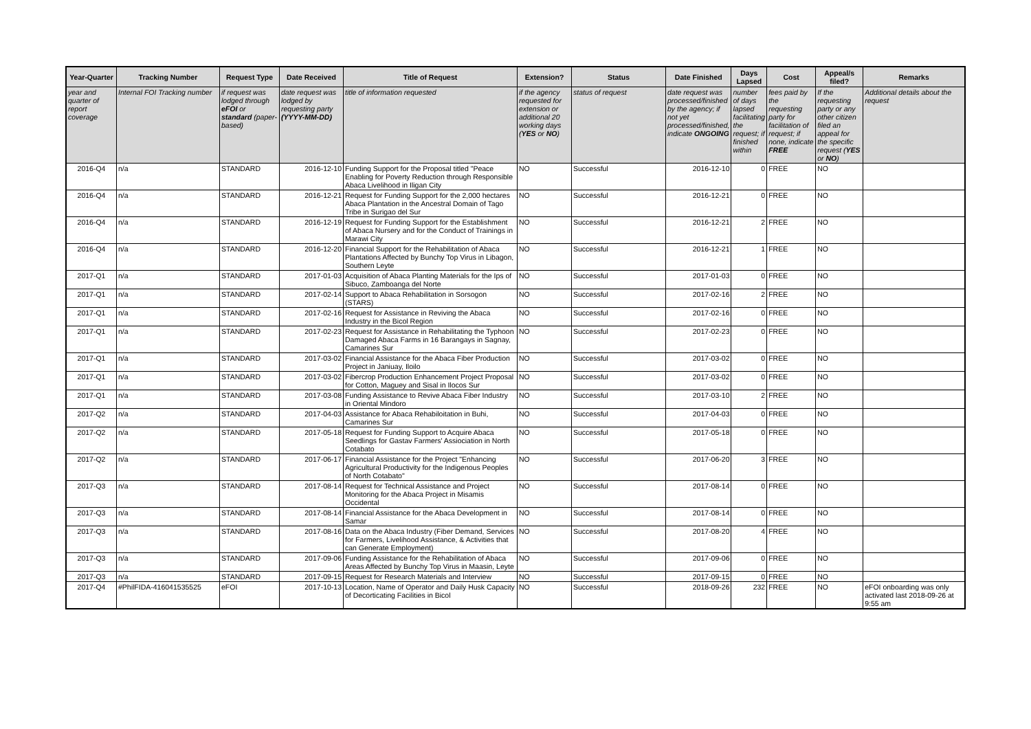| Year-Quarter | Tracking Number | Request Type | Date Received | Title of Request | Extension? | Status | Date Finished | Days Lapsed | Cost | Appeal/s filed? | Remarks |
| --- | --- | --- | --- | --- | --- | --- | --- | --- | --- | --- | --- |
| year and quarter of report coverage | Internal FOI Tracking number | if request was lodged through eFOI or standard (paper-based) | date request was lodged by requesting party (YYYY-MM-DD) | title of information requested | if the agency requested for extension or additional 20 working days ( YES or NO ) | status of request | date request was processed/finished by the agency; if not yet processed/finished, indicate ONGOING | number of days lapsed facilitating the request; if finished within | fees paid by the requesting party for facilitation of request; if none, indicate FREE | If the requesting party or any other citizen filed an appeal for the specific request ( YES or NO ) | Additional details about the request |
| 2016-Q4 | n/a | STANDARD | 2016-12-10 | Funding Support for the Proposal titled "Peace Enabling for Poverty Reduction through Responsible Abaca Livelihood in Iligan City | NO | Successful | 2016-12-10 | 0 | FREE | NO | |
| 2016-Q4 | n/a | STANDARD | 2016-12-21 | Request for Funding Support for the 2,000 hectares Abaca Plantation in the Ancestral Domain of Tago Tribe in Surigao del Sur | NO | Successful | 2016-12-21 | 0 | FREE | NO | |
| 2016-Q4 | n/a | STANDARD | 2016-12-19 | Request for Funding Support for the Establishment of Abaca Nursery and for the Conduct of Trainings in Marawi City | NO | Successful | 2016-12-21 | 2 | FREE | NO | |
| 2016-Q4 | n/a | STANDARD | 2016-12-20 | Financial Support for the Rehabilitation of Abaca Plantations Affected by Bunchy Top Virus in Libagon, Southern Leyte | NO | Successful | 2016-12-21 | 1 | FREE | NO | |
| 2017-Q1 | n/a | STANDARD | 2017-01-03 | Acquisition of Abaca Planting Materials for the Ips of Sibuco, Zamboanga del Norte | NO | Successful | 2017-01-03 | 0 | FREE | NO | |
| 2017-Q1 | n/a | STANDARD | 2017-02-14 | Support to Abaca Rehabilitation in Sorsogon (STARS) | NO | Successful | 2017-02-16 | 2 | FREE | NO | |
| 2017-Q1 | n/a | STANDARD | 2017-02-16 | Request for Assistance in Reviving the Abaca Industry in the Bicol Region | NO | Successful | 2017-02-16 | 0 | FREE | NO | |
| 2017-Q1 | n/a | STANDARD | 2017-02-23 | Request for Assistance in Rehabilitating the Typhoon Damaged Abaca Farms in 16 Barangays in Sagnay, Camarines Sur | NO | Successful | 2017-02-23 | 0 | FREE | NO | |
| 2017-Q1 | n/a | STANDARD | 2017-03-02 | Financial Assistance for the Abaca Fiber Production Project in Janiuay, Iloilo | NO | Successful | 2017-03-02 | 0 | FREE | NO | |
| 2017-Q1 | n/a | STANDARD | 2017-03-02 | Fibercrop Production Enhancement Project Proposal for Cotton, Maguey and Sisal in Ilocos Sur | NO | Successful | 2017-03-02 | 0 | FREE | NO | |
| 2017-Q1 | n/a | STANDARD | 2017-03-08 | Funding Assistance to Revive Abaca Fiber Industry in Oriental Mindoro | NO | Successful | 2017-03-10 | 2 | FREE | NO | |
| 2017-Q2 | n/a | STANDARD | 2017-04-03 | Assistance for Abaca Rehabiloitation in Buhi, Camarines Sur | NO | Successful | 2017-04-03 | 0 | FREE | NO | |
| 2017-Q2 | n/a | STANDARD | 2017-05-18 | Request for Funding Support to Acquire Abaca Seedlings for Gastav Farmers' Assiociation in North Cotabato | NO | Successful | 2017-05-18 | 0 | FREE | NO | |
| 2017-Q2 | n/a | STANDARD | 2017-06-17 | Financial Assistance for the Project "Enhancing Agricultural Productivity for the Indigenous Peoples of North Cotabato" | NO | Successful | 2017-06-20 | 3 | FREE | NO | |
| 2017-Q3 | n/a | STANDARD | 2017-08-14 | Request for Technical Assistance and Project Monitoring for the Abaca Project in Misamis Occidental | NO | Successful | 2017-08-14 | 0 | FREE | NO | |
| 2017-Q3 | n/a | STANDARD | 2017-08-14 | Financial Assistance for the Abaca Development in Samar | NO | Successful | 2017-08-14 | 0 | FREE | NO | |
| 2017-Q3 | n/a | STANDARD | 2017-08-16 | Data on the Abaca Industry (Fiber Demand, Services for Farmers, Livelihood Assistance, & Activities that can Generate Employment) | NO | Successful | 2017-08-20 | 4 | FREE | NO | |
| 2017-Q3 | n/a | STANDARD | 2017-09-06 | Funding Assistance for the Rehabilitation of Abaca Areas Affected by Bunchy Top Virus in Maasin, Leyte | NO | Successful | 2017-09-06 | 0 | FREE | NO | |
| 2017-Q3 | n/a | STANDARD | 2017-09-15 | Request for Research Materials and Interview | NO | Successful | 2017-09-15 | 0 | FREE | NO | |
| 2017-Q4 | #PhilFIDA-416041535525 | eFOI | 2017-10-13 | Location, Name of Operator and Daily Husk Capacity of Decorticating Facilities in Bicol | NO | Successful | 2018-09-26 | 232 | FREE | NO | eFOI onboarding was only activated last 2018-09-26 at 9:55 am |